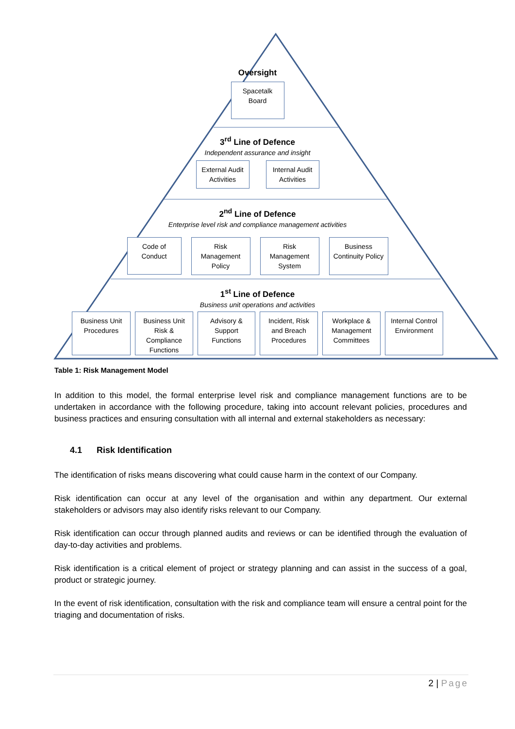Oversight
Spacetalk Board
3<sup>rd</sup> Line of Defence
Independent assurance and insight
External Audit Activities
Internal Audit Activities
2<sup>nd</sup> Line of Defence
Enterprise level risk and compliance management activities
Code of Conduct
Risk Management Policy
Risk Management System
Business Continuity Policy
1<sup>st</sup> Line of Defence
Business unit operations and activities
Business Unit Procedures
Business Unit Risk & Compliance Functions
Advisory & Support Functions
Incident, Risk and Breach Procedures
Workplace & Management Committees
Internal Control Environment
Table 1: Risk Management Model
In addition to this model, the formal enterprise level risk and compliance management functions are to be undertaken in accordance with the following procedure, taking into account relevant policies, procedures and business practices and ensuring consultation with all internal and external stakeholders as necessary:
4.1 Risk Identification
The identification of risks means discovering what could cause harm in the context of our Company.
Risk identification can occur at any level of the organisation and within any department. Our external stakeholders or advisors may also identify risks relevant to our Company.
Risk identification can occur through planned audits and reviews or can be identified through the evaluation of day-to-day activities and problems.
Risk identification is a critical element of project or strategy planning and can assist in the success of a goal, product or strategic journey.
In the event of risk identification, consultation with the risk and compliance team will ensure a central point for the triaging and documentation of risks.
2 | Page